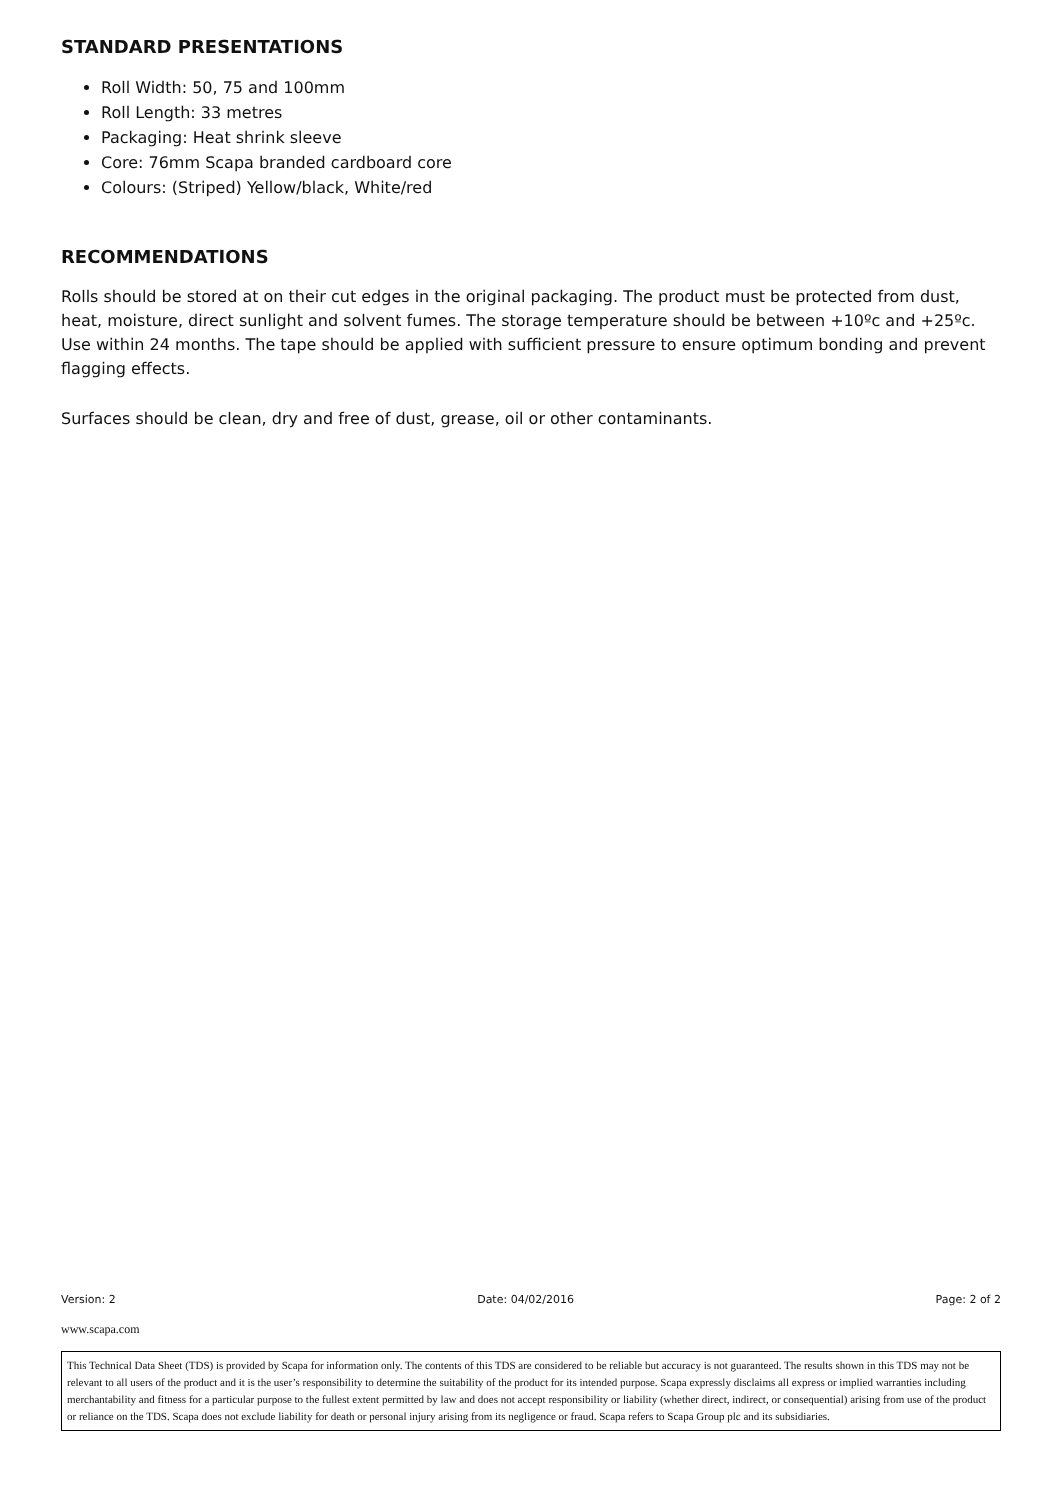STANDARD PRESENTATIONS
Roll Width: 50, 75 and 100mm
Roll Length: 33 metres
Packaging: Heat shrink sleeve
Core: 76mm Scapa branded cardboard core
Colours: (Striped) Yellow/black, White/red
RECOMMENDATIONS
Rolls should be stored at on their cut edges in the original packaging. The product must be protected from dust, heat, moisture, direct sunlight and solvent fumes. The storage temperature should be between +10ºc and +25ºc. Use within 24 months. The tape should be applied with sufficient pressure to ensure optimum bonding and prevent flagging effects.
Surfaces should be clean, dry and free of dust, grease, oil or other contaminants.
Version: 2 Date: 04/02/2016 Page: 2 of 2
www.scapa.com
This Technical Data Sheet (TDS) is provided by Scapa for information only. The contents of this TDS are considered to be reliable but accuracy is not guaranteed. The results shown in this TDS may not be relevant to all users of the product and it is the user’s responsibility to determine the suitability of the product for its intended purpose. Scapa expressly disclaims all express or implied warranties including merchantability and fitness for a particular purpose to the fullest extent permitted by law and does not accept responsibility or liability (whether direct, indirect, or consequential) arising from use of the product or reliance on the TDS. Scapa does not exclude liability for death or personal injury arising from its negligence or fraud. Scapa refers to Scapa Group plc and its subsidiaries.